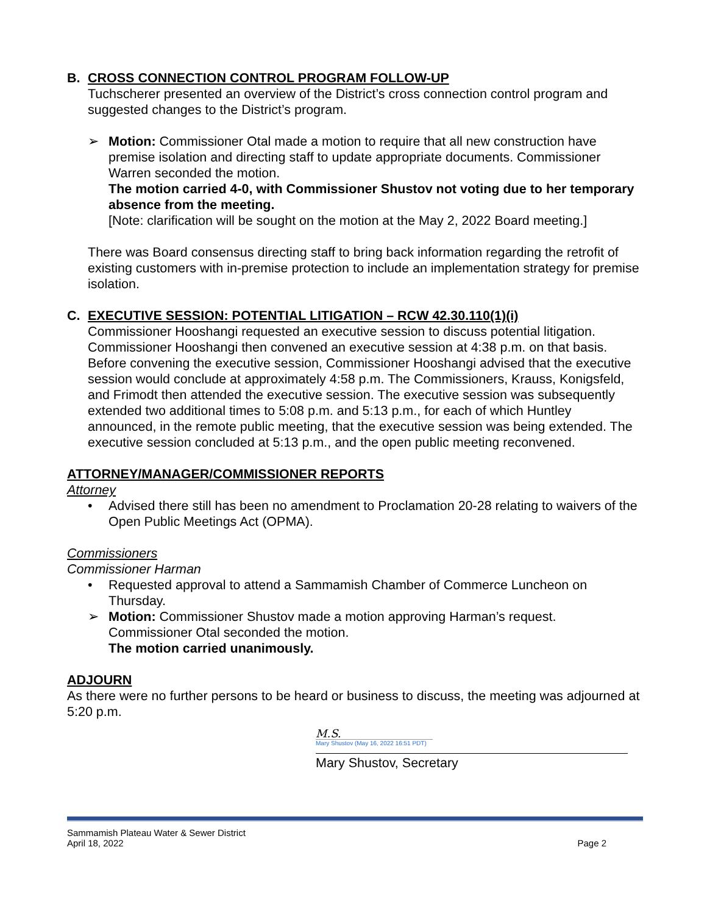B. CROSS CONNECTION CONTROL PROGRAM FOLLOW-UP
Tuchscherer presented an overview of the District’s cross connection control program and suggested changes to the District’s program.
➢ Motion: Commissioner Otal made a motion to require that all new construction have premise isolation and directing staff to update appropriate documents. Commissioner Warren seconded the motion.
The motion carried 4-0, with Commissioner Shustov not voting due to her temporary absence from the meeting.
[Note: clarification will be sought on the motion at the May 2, 2022 Board meeting.]
There was Board consensus directing staff to bring back information regarding the retrofit of existing customers with in-premise protection to include an implementation strategy for premise isolation.
C. EXECUTIVE SESSION: POTENTIAL LITIGATION – RCW 42.30.110(1)(i)
Commissioner Hooshangi requested an executive session to discuss potential litigation. Commissioner Hooshangi then convened an executive session at 4:38 p.m. on that basis. Before convening the executive session, Commissioner Hooshangi advised that the executive session would conclude at approximately 4:58 p.m. The Commissioners, Krauss, Konigsfeld, and Frimodt then attended the executive session. The executive session was subsequently extended two additional times to 5:08 p.m. and 5:13 p.m., for each of which Huntley announced, in the remote public meeting, that the executive session was being extended. The executive session concluded at 5:13 p.m., and the open public meeting reconvened.
ATTORNEY/MANAGER/COMMISSIONER REPORTS
Attorney
• Advised there still has been no amendment to Proclamation 20-28 relating to waivers of the Open Public Meetings Act (OPMA).
Commissioners
Commissioner Harman
• Requested approval to attend a Sammamish Chamber of Commerce Luncheon on Thursday.
➢ Motion: Commissioner Shustov made a motion approving Harman’s request. Commissioner Otal seconded the motion.
The motion carried unanimously.
ADJOURN
As there were no further persons to be heard or business to discuss, the meeting was adjourned at 5:20 p.m.
M.S.
Mary Shustov (May 16, 2022 16:51 PDT)
Mary Shustov, Secretary
Sammamish Plateau Water & Sewer District
April 18, 2022 Page 2